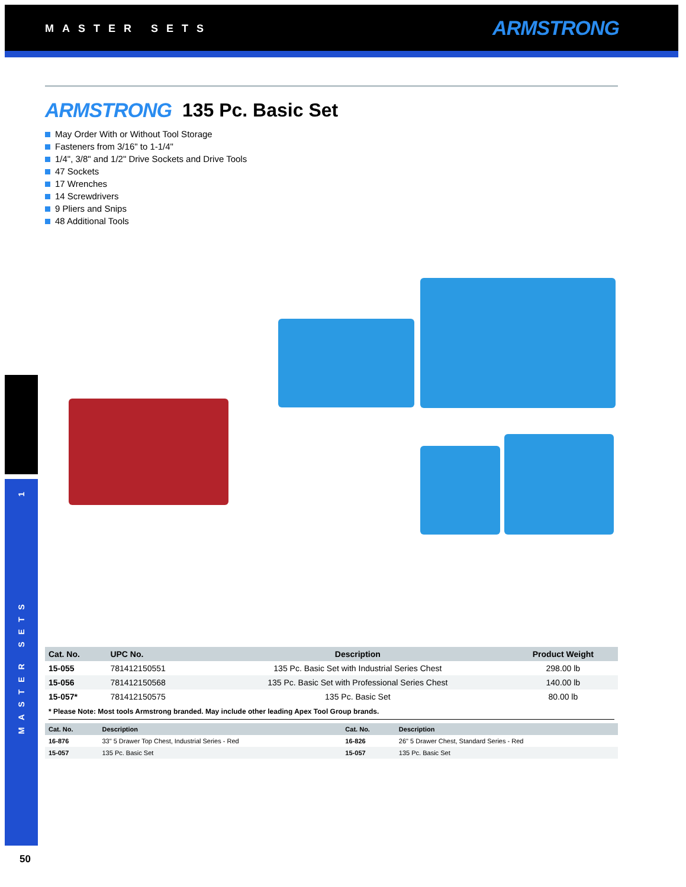MASTER SETS ARMSTRONG
1
MASTER SETS
ARMSTRONG 135 Pc. Basic Set
May Order With or Without Tool Storage
Fasteners from 3/16" to 1-1/4"
1/4", 3/8" and 1/2" Drive Sockets and Drive Tools
47 Sockets
17 Wrenches
14 Screwdrivers
9 Pliers and Snips
48 Additional Tools
| Cat. No. | UPC No. | Description | Product Weight |
| --- | --- | --- | --- |
| 15-055 | 781412150551 | 135 Pc. Basic Set with Industrial Series Chest | 298.00 lb |
| 15-056 | 781412150568 | 135 Pc. Basic Set with Professional Series Chest | 140.00 lb |
| 15-057* | 781412150575 | 135 Pc. Basic Set | 80.00 lb |
* Please Note: Most tools Armstrong branded. May include other leading Apex Tool Group brands.
| Cat. No. | Description | Cat. No. | Description |
| --- | --- | --- | --- |
| 16-876 | 33" 5 Drawer Top Chest, Industrial Series - Red | 16-826 | 26" 5 Drawer Chest, Standard Series - Red |
| 15-057 | 135 Pc. Basic Set | 15-057 | 135 Pc. Basic Set |
50